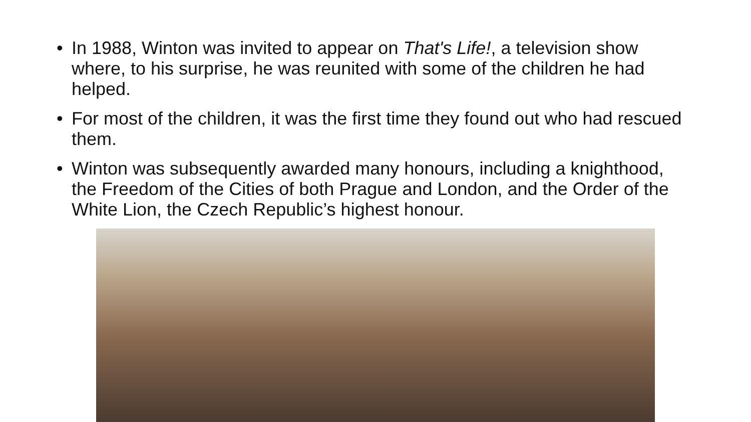• In 1988, Winton was invited to appear on That's Life!, a television show where, to his surprise, he was reunited with some of the children he had helped.
• For most of the children, it was the first time they found out who had rescued them.
• Winton was subsequently awarded many honours, including a knighthood, the Freedom of the Cities of both Prague and London, and the Order of the White Lion, the Czech Republic’s highest honour.